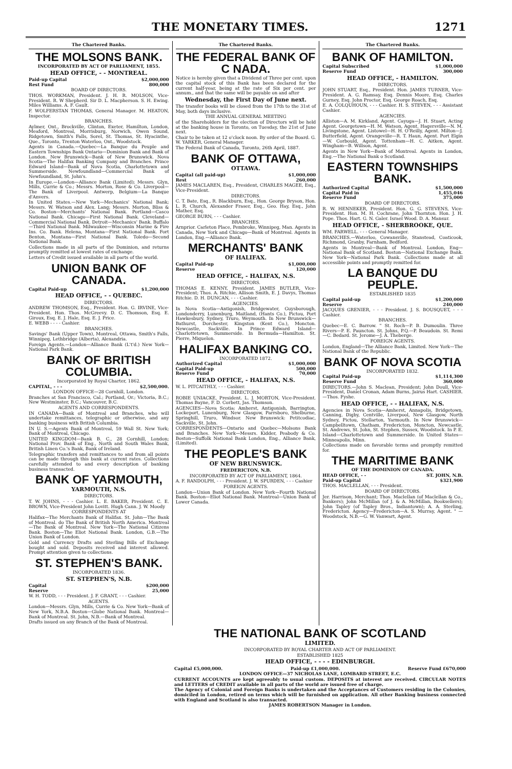THE MONETARY TIMES. 1271
The Chartered Banks.
THE MOLSONS BANK.
INCORPORATED BY ACT OF PARLIAMENT, 1855.
HEAD OFFICE, - - MONTREAL.
Paid-up Capital $2,000,000
Rest Fund 800,000
BOARD OF DIRECTORS.
THOS. WORKMAN, President. J. H. R. MOLSON, Vice-President. R. W Shepherd. Sir D. L. Macpherson. S. H. Ewing. Miles Williams. A. F. Gault.
F. WOLFERSTAN THOMAS, General Manager. M. HEATON, Inspector.
BRANCHES.
Aylmer, Ont., Brockville, Clinton, Exeter, Hamilton, London, Meaford, Montreal, Morrisburg, Norwich, Owen Sound, Ridgetown, Smith's Falls, Sorel, St. Thomas, St. Hyacinthe, Que., Toronto, Trenton Waterloo, Ont., Woodstock.
Agents in Canada.—Quebec—La Banque du Peuple and Eastern Townships Bank Ontario—Dominion Bank and Bank of London. New Brunswick—Bank of New Brunswick. Nova Scotia—The Halifax Banking Company and Branches. Prince Edward Island—Bank of Nova Scotia, Charlottetown and Summerside. Newfoundland—Commercial Bank of Newfoundland, St. John's.
In Europe.—London—Alliance Bank (Limited); Messrs. Glyn, Mills, Currie & Co.; Messrs. Morton, Rose & Co. Liverpool—The Bank of Liverpool. Antwerp, Belgium—La Banque d'Anvers.
In United States.—New York—Mechanics' National Bank; Messrs. W. Watson and Alex. Lang; Messrs. Morton, Bliss & Co. Boston—Merchants' National Bank. Portland—Casco National Bank. Chicago—First National Bank. Cleveland—Commercial National Bank. Detroit—Mechanics' Bank. Buffalo—Third National Bank. Milwaukee—Wisconsin Marine & Fire Ins. Co. Bank. Helena, Montana—First National Bank. Fort Benton, Montana—First National Bank. Toledo—Second National Bank.
Collections made in all parts of the Dominion, and returns promptly remitted at lowest rates of exchange.
Letters of Credit issued available in all parts of the world.
UNION BANK OF CANADA.
Capital Paid-up $1,200,000
HEAD OFFICE, - - QUEBEC.
DIRECTORS.
ANDREW THOMSON, Esq., President. Hon. G. IRVINE, Vice-President. Hon. Thos. McGreevy. D. C. Thomson, Esq. E. Giroux, Esq. E. J. Hale, Esq. E. J. Price.
E. WEBB - - - - Cashier.
BRANCHES.
Savings' Bank (Upper Town), Montreal, Ottawa, Smith's Falls, Winnipeg, Lethbridge (Alberta), Alexandria.
Foreign Agents.—London—Alliance Bank (L't'd.) New York—National Park Bank.
BANK OF BRITISH COLUMBIA.
Incorporated by Royal Charter, 1862.
CAPITAL, - - - $2,500,000.
LONDON OFFICE—28 Cornhill, London.
Branches at San Francisco, Cal.; Portland, Or.; Victoria, B.C.; New Westminster, B.C.; Vancouver, B.C.
AGENTS AND CORRESPONDENTS.
IN CANADA—Bank of Montreal and Branches, who will undertake remittances, telegraphic or otherwise, and any banking business with British Columbia.
IN U. S.—Agents Bank of Montreal, 59 Wall St. New York; Bank of Montreal, Chicago.
UNITED KINGDOM—Bank B. C., 28 Cornhill, London; National Prov. Bank of Eng., North and South Wales Bank, British Linen Co.'s Bank, Bank of Ireland.
Telegraphic transfers and remittances to and from all points can be made through this bank at current rates. Collections carefully attended to and every description of banking business transacted.
BANK OF YARMOUTH,
YARMOUTH, N.S.
DIRECTORS.
T. W. JOHNS, - - - Cashier. L. E. BAKER, President. C. E. BROWN, Vice-President John Lovitt. Hugh Cann. J. W. Moody
CORRESPONDENTS AT
Halifax—The Merchants Bank of Halifax. St. John—The Bank of Montreal. do The Bank of British North America. Montreal—The Bank of Montreal. New York—The National Citizens Bank. Boston—The Eliot National Bank. London, G.B.—The Union Bank of London.
Gold and Currency Drafts and Sterling Bills of Exchange bought and sold. Deposits received and interest allowed. Prompt attention given to collections.
ST. STEPHEN'S BANK.
INCORPORATED 1836.
ST. STEPHEN'S, N.B.
Capital $200,000
Reserve 25,000
W. H. TODD, - - - President. J. F. GRANT, - - - Cashier.
AGENTS.
London—Messrs. Glyn, Mills, Currie & Co. New York—Bank of New York, N.B.A. Boston—Globe National Bank. Montreal—Bank of Montreal. St. John, N.B.—Bank of Montreal.
Drafts issued on any Branch of the Bank of Montreal.
The Chartered Banks.
THE FEDERAL BANK OF C NADA.
Notice is hereby given that a Dividend of Three per cent. upon the capital stock of this Bank has been declared for the current half-year, being at the rate of Six per cent. per annum., and that the same will be payable on and after
Wednesday, the First Day of June next.
The transfer books will be closed from the 17th to the 31st of May, both days inclusive.
THE ANNUAL GENERAL MEETING
of the Shareholders for the election of Directors will be held at the banking house in Toronto, on Tuesday, the 21st of June next.
Chair to be taken at 12 o'clock noon. By order of the Board. G. W. YARKER, General Manager.
The Federal Bank of Canada, Toronto, 26th April, 1887.
BANK OF OTTAWA,
OTTAWA.
Capital (all paid-up) $1,000,000
Rest 260,000
JAMES MACLAREN, Esq., President, CHARLES MAGEE, Esq., Vice-President.
DIRECTORS.
C. T. Bate, Esq., R. Blackburn, Esq., Hon. George Bryson, Hon. L. R. Church, Alexander Fraser, Esq., Geo. Hay, Esq., John Mather, Esq.
GEORGE BURN, - - - Cashier.
BRANCHES.
Arnprior. Carleton Place, Pembroke, Winnipeg, Man. Agents in Canada, New York and Chicago—Bank of Montreal. Agents in London, Eng.—Alliance Bank.
MERCHANTS' BANK
OF HALIFAX.
Capital Paid-up $1,000,000
Reserve 120,000
HEAD OFFICE, - HALIFAX, N.S.
DIRECTORS.
THOMAS E. KENNY, President. JAMES BUTLER, Vice-President; Thos. A. Ritchie, Allison Smith, E. J. Davys, Thomas Ritchie. D. H. DUNCAN, - - - Cashier.
AGENCIES.
In Nova Scotia—Antigonish, Bridgewater, Guysborough, Londonderry, Lunenburg, Maitland, (Hants Co.), Pictou, Port Hawkesbury, Sydney, Truro, Weymouth. In New Brunswick—Bathurst, Dorchester, Kingston (Kent Co.), Moncton. Newcastle, Sackville. In Prince Edward Island—Charlottetown, Summerside. In Bermuda—Hamilton. St. Pierre, Miquelon.
HALIFAX BANKING CO.
INCORPORATED 1872.
Authorized Capital $1,000,000
Capital Paid-up 500,000
Reserve Fund 70,000
HEAD OFFICE, - HALIFAX, N.S.
W. L. PITCAITHLY, - - - Cashier.
DIRECTORS.
ROBIE UNIACKE, President. L. J. MORTON, Vice-President. Thomas Bayne, F. D. Corbett, Jas. Thomson.
AGENCIES—Nova Scotia: Amherst, Antigonish, Barrington, Lockeport, Lunenburg, New Glasgow, Parrsboro, Shelburne, Springhill, Truro, Windsor. New Brunswick: Petitcodiac, Sackville, St. John.
CORRESPONDENTS—Ontario and Quebec—Molsons Bank and Branches. New York—Messrs. Kidder, Peabody & Co. Boston—Suffolk National Bank London, Eng., Alliance Bank, (Limited).
THE PEOPLE'S BANK
OF NEW BRUNSWICK.
FREDERICTON, N.B.
INCORPORATED BY ACT OF PARLIAMENT, 1864.
A. F. RANDOLPH, - - - President. J. W. SPURDEN, - - - Cashier
FOREIGN AGENTS.
London—Union Bank of London. New York—Fourth National Bank. Boston—Eliot National Bank. Montreal—Union Bank of Lower Canada.
The Chartered Banks.
BANK OF HAMILTON.
Capital Subscribed $1,000,000
Reserve Fund 300,000
HEAD OFFICE, - HAMILTON.
DIRECTORS.
JOHN STUART, Esq., President. Hon. JAMES TURNER, Vice-President. A. G. Ramsay, Esq. Dennis Moore, Esq. Charles Gurney, Esq. John Proctor, Esq. George Roach, Esq.
E. A. COLQUHOUN, - - - Cashier. H. S. STEVEN, - - - Assistant Cashier.
AGENCIES.
Alliston—A. M. Kirkland, Agent. Cayuga—J. H. Stuart, Acting Agent. Georgetown—H. M. Watson, Agent. Hagersville—N. M. Livingstone, Agent. Listowel—H. H. O'Reilly, Agent. Milton—J. Butterfield, Agent. Orangeville—R. T. Haun, Agent. Port Elgin—W. Corbould, Agent. Tottenham—H. C. Aitken, Agent. Wingham—B. Willson, Agent.
Agents in New York—Bank of Montreal. Agents in London, Eng.—The National Bank o Scotland.
EASTERN TOWNSHIPS BANK.
Authorized Capital $1,500,000
Capital Paid in 1,455,046
Reserve Fund 375,000
BOARD OF DIRECTORS.
R. W. HENNEKER, President. Hon. G. G. STEVENS, Vice-President. Hon. M. H. Cochrane, John Thornton. Hon. J. H. Pope. Thos. Hart. G. N. Galer. Israel Wood. D. A. Mansur.
HEAD OFFICE, - SHERBROOKE, QUE.
WM. FARWELL. - - - General Manager.
BRANCHES.—Waterloo, Cowansville, Stanstead, Coaticook, Richmond, Granby, Farnham, Bedford.
Agents in Montreal—Bank of Montreal. London, Eng—National Bank of Scotland. Boston—National Exchange Bank. New York—National Park Bank. Collections made at all accessible points and promptly remitted for.
LA BANQUE DU PEUPLE.
ESTABLISHED 1835
Capital paid-up $1,200,000
Reserve 240,000
JACQUES GRENIER, - - - President. J. S. BOUSQUET, - - - Cashier.
BRANCHES.
Quebec—E. C. Barrow. " St. Roch—P. B. Dumoulin. Three Rivers—P. E. Pauncton. St. Johns, P.Q.—P. Beaudoin. St. Remi—C. Bedard. St. Jerome—J. A. Theberge.
FOREIGN AGENTS.
London, England—The Alliance Bank, Limited. New York—The National Bank of the Republic.
BANK OF NOVA SCOTIA
INCORPORATED 1832.
Capital Paid-up $1,114,300
Reserve Fund 360,000
DIRECTORS.—John S. Maclean, President; John Doull, Vice-President, Daniel Cronan, Adam Burns, Jairus Hart. CASHIER.—Thos. Fyshe.
HEAD OFFICE, - - HALIFAX, N.S.
Agencies in Nova Scotia—Amherst, Annapolis, Bridgetown, Canning, Digby, Centville, Liverpool, New Glasgow, North Sydney, Pictou, Stellarton, Yarmouth. In New Brunswick—Campbelltown, Chatham, Fredericton, Moncton, Newcastle, St. Andrews, St. John, St. Stephen, Sussex, Woodstock. In P. E. Island—Charlottetown and Summerside. In United States—Minneapolis, Minn.
Collections made on favorable terms and promptly remitted for.
THE MARITIME BANK
OF THE DOMINION OF CANADA.
HEAD OFFICE, - - ST. JOHN, N.B.
Paid-up Capital $321,900
THOS. MACLELLAN, - - - President.
BOARD OF DIRECTORS.
Jer. Harrison, Merchant; Thos. Maclellan (of Maclellan & Co., Bankers); John McMillan (of J. & A. McMillan, Booksellers); John Tapley (of Tapley Bros., Indiantown); A. A. Sterling, Fredericton. Agency—Fredericton—A. S. Murray, Agent. " —Woodstock, N.B.—G. W. Vanwart, Agent.
THE NATIONAL BANK OF SCOTLAND
LIMITED.
INCORPORATED BY ROYAL CHARTER AND ACT OF PARLIAMENT.
ESTABLISHED 1825
HEAD OFFICE, - - - - EDINBURGH.
Capital £5,000,000. Paid-up £1,000,000. Reserve Fund £670,000
LONDON OFFICE—37 NICHOLAS LANE, LOMBARD STREET, E.C.
CURRENT ACCOUNTS are kept agreeably to usual custom. DEPOSITS at interest are received. CIRCULAR NOTES and LETTERS of CREDIT available in all parts of the world are issued free of charge.
The Agency of Colonial and Foreign Banks is undertaken and the Acceptances of Customers residing in the Colonies, domiciled in London, retired on terms which will be furnished on application. All other Banking business connected with England and Scotland is also transacted.
JAMES ROBERTSON Manager in London.